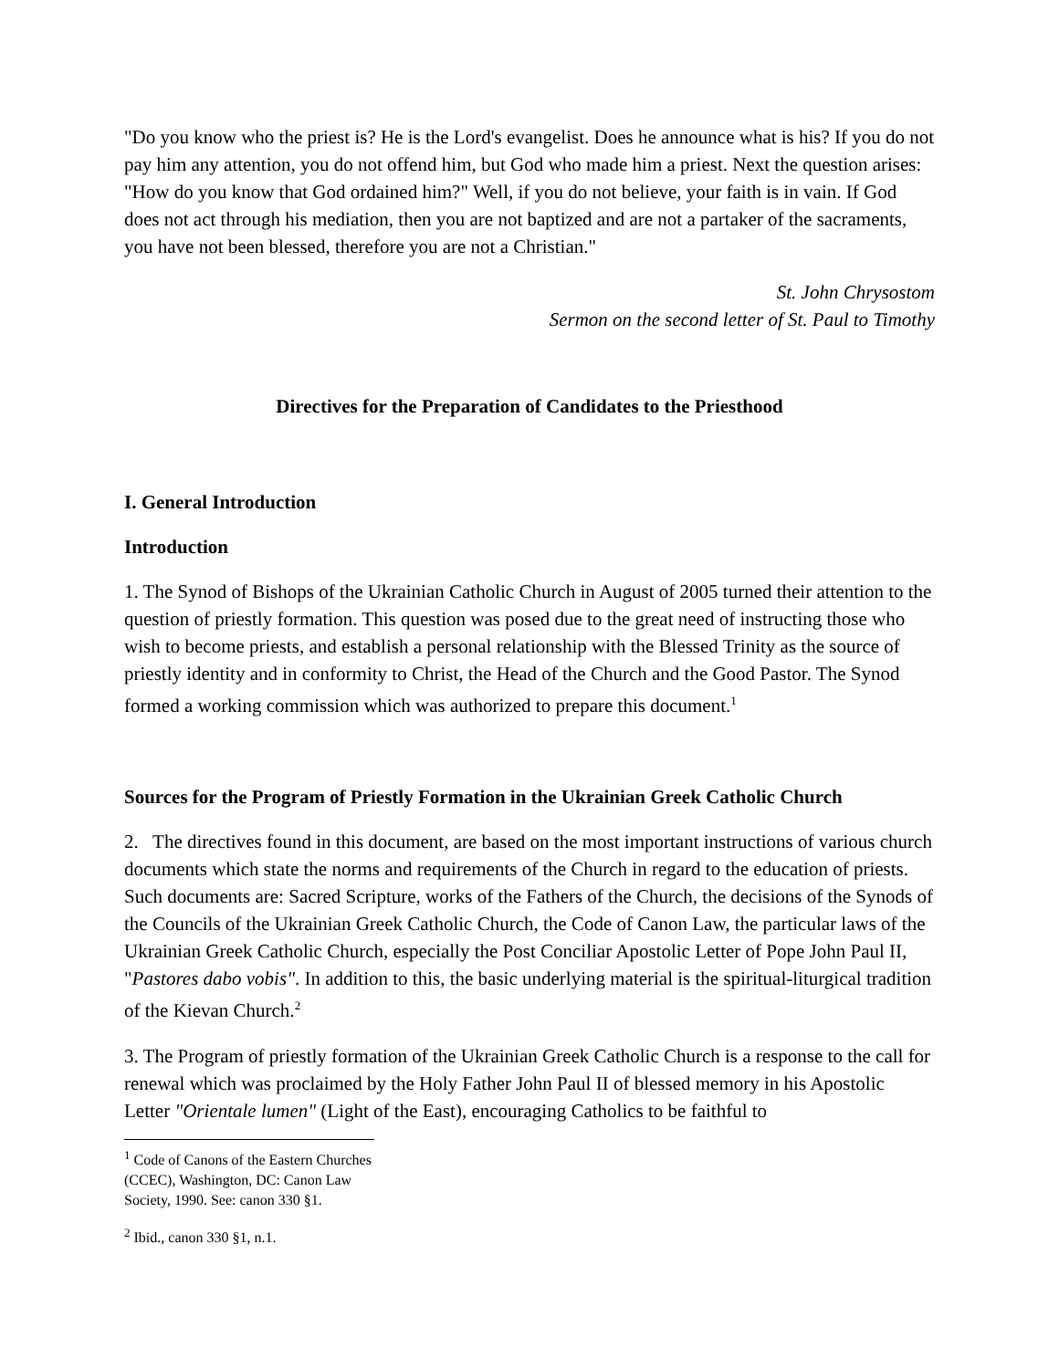"Do you know who the priest is? He is the Lord's evangelist. Does he announce what is his? If you do not pay him any attention, you do not offend him, but God who made him a priest. Next the question arises: "How do you know that God ordained him?" Well, if you do not believe, your faith is in vain. If God does not act through his mediation, then you are not baptized and are not a partaker of the sacraments, you have not been blessed, therefore you are not a Christian."
St. John Chrysostom
Sermon on the second letter of St. Paul to Timothy
Directives for the Preparation of Candidates to the Priesthood
I. General Introduction
Introduction
1. The Synod of Bishops of the Ukrainian Catholic Church in August of 2005 turned their attention to the question of priestly formation. This question was posed due to the great need of instructing those who wish to become priests, and establish a personal relationship with the Blessed Trinity as the source of priestly identity and in conformity to Christ, the Head of the Church and the Good Pastor. The Synod formed a working commission which was authorized to prepare this document.<sup>1</sup>
Sources for the Program of Priestly Formation in the Ukrainian Greek Catholic Church
2. The directives found in this document, are based on the most important instructions of various church documents which state the norms and requirements of the Church in regard to the education of priests. Such documents are: Sacred Scripture, works of the Fathers of the Church, the decisions of the Synods of the Councils of the Ukrainian Greek Catholic Church, the Code of Canon Law, the particular laws of the Ukrainian Greek Catholic Church, especially the Post Conciliar Apostolic Letter of Pope John Paul II, "Pastores dabo vobis". In addition to this, the basic underlying material is the spiritual-liturgical tradition of the Kievan Church.<sup>2</sup>
3. The Program of priestly formation of the Ukrainian Greek Catholic Church is a response to the call for renewal which was proclaimed by the Holy Father John Paul II of blessed memory in his Apostolic Letter "Orientale lumen" (Light of the East), encouraging Catholics to be faithful to
<sup>1</sup> Code of Canons of the Eastern Churches (CCEC), Washington, DC: Canon Law Society, 1990. See: canon 330 §1.
<sup>2</sup> Ibid., canon 330 §1, n.1.